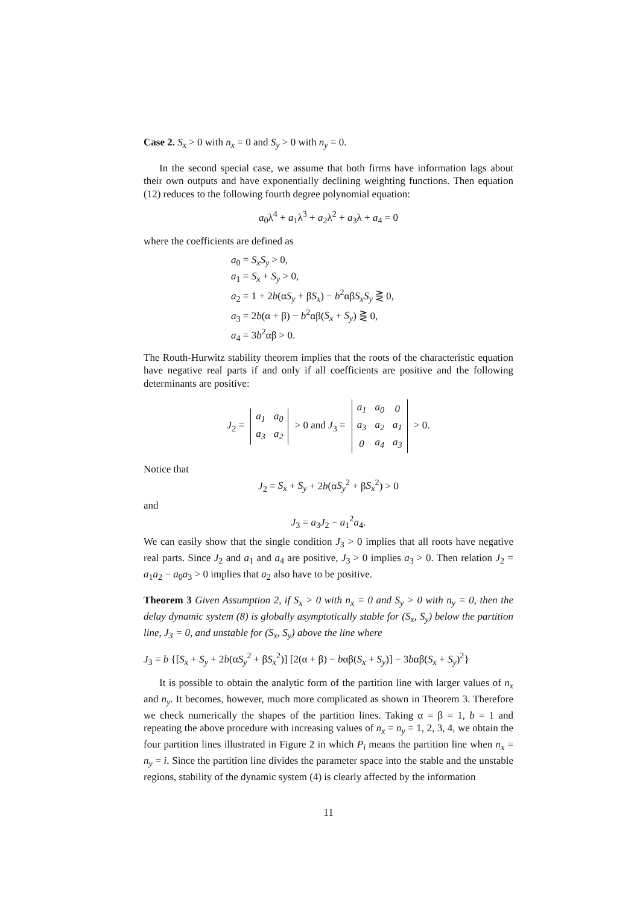Case 2. S<sub>x</sub> > 0 with n<sub>x</sub> = 0 and S<sub>y</sub> > 0 with n<sub>y</sub> = 0.
In the second special case, we assume that both firms have information lags about their own outputs and have exponentially declining weighting functions. Then equation (12) reduces to the following fourth degree polynomial equation:
a<sub>0</sub>λ<sup>4</sup> + a<sub>1</sub>λ<sup>3</sup> + a<sub>2</sub>λ<sup>2</sup> + a<sub>3</sub>λ + a<sub>4</sub> = 0
where the coefficients are defined as
a<sub>0</sub> = S<sub>x</sub>S<sub>y</sub> > 0,
a<sub>1</sub> = S<sub>x</sub> + S<sub>y</sub> > 0,
a<sub>2</sub> = 1 + 2b(αS<sub>y</sub> + βS<sub>x</sub>) − b<sup>2</sup>αβS<sub>x</sub>S<sub>y</sub> ⋛ 0,
a<sub>3</sub> = 2b(α + β) − b<sup>2</sup>αβ(S<sub>x</sub> + S<sub>y</sub>) ⋛ 0,
a<sub>4</sub> = 3b<sup>2</sup>αβ > 0.
The Routh-Hurwitz stability theorem implies that the roots of the characteristic equation have negative real parts if and only if all coefficients are positive and the following determinants are positive:
J<sub>2</sub> =
| a<sub>1</sub> | a<sub>0</sub> |
| a<sub>3</sub> | a<sub>2</sub> |
> 0 and J<sub>3</sub> =
| a<sub>1</sub> | a<sub>0</sub> | 0 |
| a<sub>3</sub> | a<sub>2</sub> | a<sub>1</sub> |
| 0 | a<sub>4</sub> | a<sub>3</sub> |
> 0.
Notice that
J<sub>2</sub> = S<sub>x</sub> + S<sub>y</sub> + 2b(αS<sub>y</sub><sup>2</sup> + βS<sub>x</sub><sup>2</sup>) > 0
and
J<sub>3</sub> = a<sub>3</sub>J<sub>2</sub> − a<sub>1</sub><sup>2</sup>a<sub>4</sub>.
We can easily show that the single condition J<sub>3</sub> > 0 implies that all roots have negative real parts. Since J<sub>2</sub> and a<sub>1</sub> and a<sub>4</sub> are positive, J<sub>3</sub> > 0 implies a<sub>3</sub> > 0. Then relation J<sub>2</sub> = a<sub>1</sub>a<sub>2</sub> − a<sub>0</sub>a<sub>3</sub> > 0 implies that a<sub>2</sub> also have to be positive.
Theorem 3 Given Assumption 2, if S<sub>x</sub> > 0 with n<sub>x</sub> = 0 and S<sub>y</sub> > 0 with n<sub>y</sub> = 0, then the delay dynamic system (8) is globally asymptotically stable for (S<sub>x</sub>, S<sub>y</sub>) below the partition line, J<sub>3</sub> = 0, and unstable for (S<sub>x</sub>, S<sub>y</sub>) above the line where
J<sub>3</sub> = b {[S<sub>x</sub> + S<sub>y</sub> + 2b(αS<sub>y</sub><sup>2</sup> + βS<sub>x</sub><sup>2</sup>)] [2(α + β) − bαβ(S<sub>x</sub> + S<sub>y</sub>)] − 3bαβ(S<sub>x</sub> + S<sub>y</sub>)<sup>2</sup>}
It is possible to obtain the analytic form of the partition line with larger values of n<sub>x</sub> and n<sub>y</sub>. It becomes, however, much more complicated as shown in Theorem 3. Therefore we check numerically the shapes of the partition lines. Taking α = β = 1, b = 1 and repeating the above procedure with increasing values of n<sub>x</sub> = n<sub>y</sub> = 1, 2, 3, 4, we obtain the four partition lines illustrated in Figure 2 in which P<sub>i</sub> means the partition line when n<sub>x</sub> = n<sub>y</sub> = i. Since the partition line divides the parameter space into the stable and the unstable regions, stability of the dynamic system (4) is clearly affected by the information
11